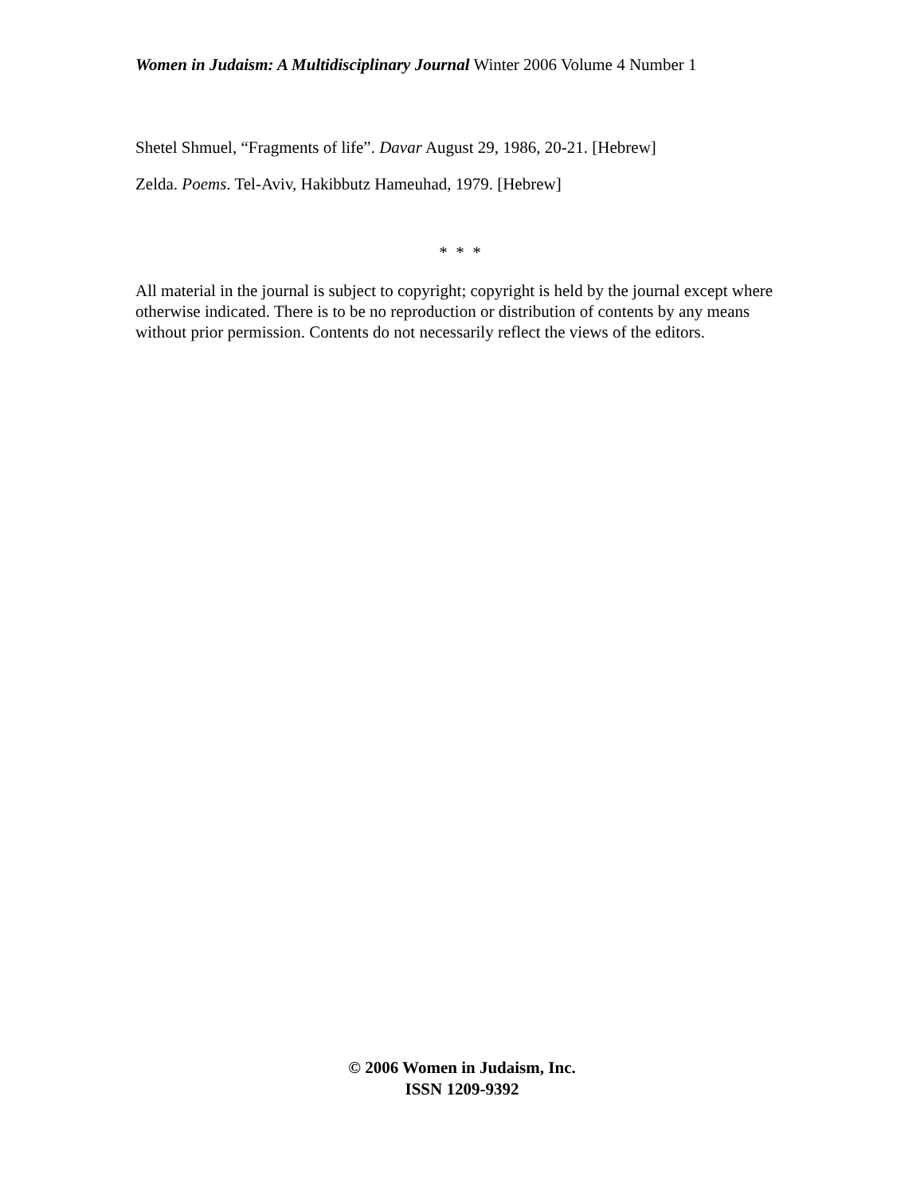Women in Judaism: A Multidisciplinary Journal Winter 2006 Volume 4 Number 1
Shetel Shmuel, “Fragments of life”. Davar August 29, 1986, 20-21. [Hebrew]
Zelda. Poems. Tel-Aviv, Hakibbutz Hameuhad, 1979. [Hebrew]
* * *
All material in the journal is subject to copyright; copyright is held by the journal except where otherwise indicated. There is to be no reproduction or distribution of contents by any means without prior permission. Contents do not necessarily reflect the views of the editors.
© 2006 Women in Judaism, Inc.
ISSN 1209-9392